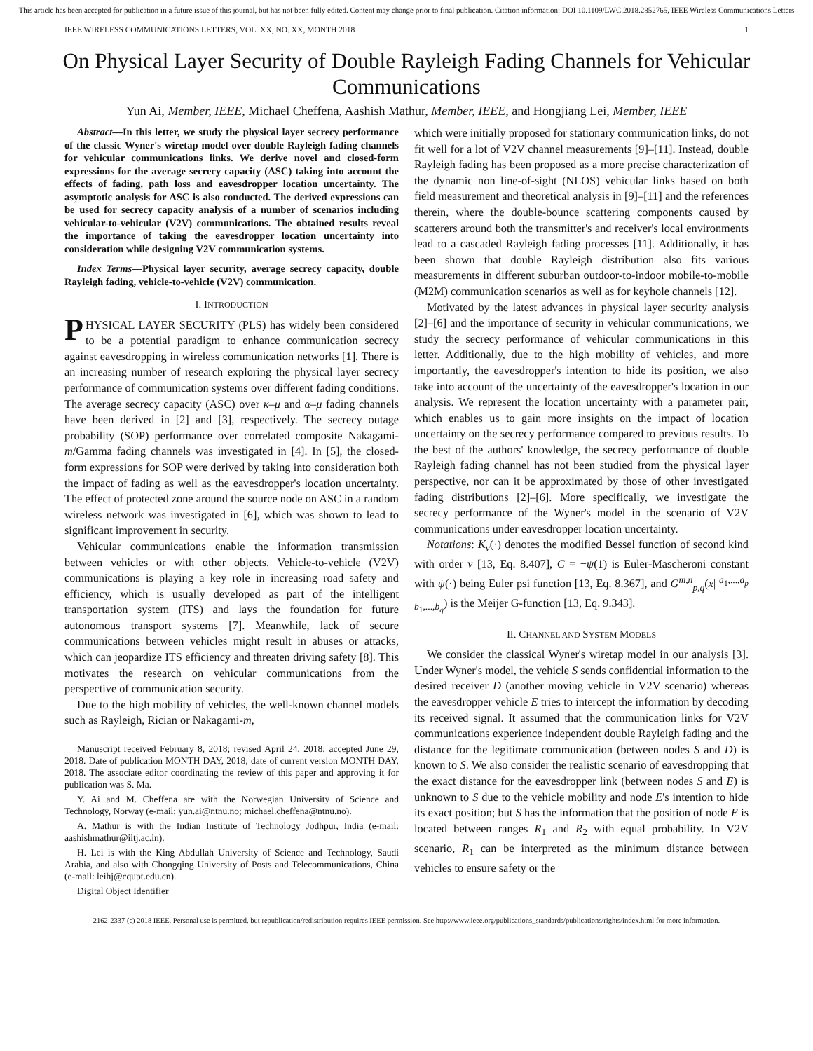This article has been accepted for publication in a future issue of this journal, but has not been fully edited. Content may change prior to final publication. Citation information: DOI 10.1109/LWC.2018.2852765, IEEE Wireless Communications Letters
IEEE WIRELESS COMMUNICATIONS LETTERS, VOL. XX, NO. XX, MONTH 2018 1
On Physical Layer Security of Double Rayleigh Fading Channels for Vehicular Communications
Yun Ai, Member, IEEE, Michael Cheffena, Aashish Mathur, Member, IEEE, and Hongjiang Lei, Member, IEEE
Abstract—In this letter, we study the physical layer secrecy performance of the classic Wyner's wiretap model over double Rayleigh fading channels for vehicular communications links. We derive novel and closed-form expressions for the average secrecy capacity (ASC) taking into account the effects of fading, path loss and eavesdropper location uncertainty. The asymptotic analysis for ASC is also conducted. The derived expressions can be used for secrecy capacity analysis of a number of scenarios including vehicular-to-vehicular (V2V) communications. The obtained results reveal the importance of taking the eavesdropper location uncertainty into consideration while designing V2V communication systems.
Index Terms—Physical layer security, average secrecy capacity, double Rayleigh fading, vehicle-to-vehicle (V2V) communication.
I. INTRODUCTION
PHYSICAL LAYER SECURITY (PLS) has widely been considered to be a potential paradigm to enhance communication secrecy against eavesdropping in wireless communication networks [1]. There is an increasing number of research exploring the physical layer secrecy performance of communication systems over different fading conditions. The average secrecy capacity (ASC) over κ–μ and α–μ fading channels have been derived in [2] and [3], respectively. The secrecy outage probability (SOP) performance over correlated composite Nakagami-m/Gamma fading channels was investigated in [4]. In [5], the closed-form expressions for SOP were derived by taking into consideration both the impact of fading as well as the eavesdropper's location uncertainty. The effect of protected zone around the source node on ASC in a random wireless network was investigated in [6], which was shown to lead to significant improvement in security.
Vehicular communications enable the information transmission between vehicles or with other objects. Vehicle-to-vehicle (V2V) communications is playing a key role in increasing road safety and efficiency, which is usually developed as part of the intelligent transportation system (ITS) and lays the foundation for future autonomous transport systems [7]. Meanwhile, lack of secure communications between vehicles might result in abuses or attacks, which can jeopardize ITS efficiency and threaten driving safety [8]. This motivates the research on vehicular communications from the perspective of communication security.
Due to the high mobility of vehicles, the well-known channel models such as Rayleigh, Rician or Nakagami-m,
Manuscript received February 8, 2018; revised April 24, 2018; accepted June 29, 2018. Date of publication MONTH DAY, 2018; date of current version MONTH DAY, 2018. The associate editor coordinating the review of this paper and approving it for publication was S. Ma.
Y. Ai and M. Cheffena are with the Norwegian University of Science and Technology, Norway (e-mail: yun.ai@ntnu.no; michael.cheffena@ntnu.no).
A. Mathur is with the Indian Institute of Technology Jodhpur, India (e-mail: aashishmathur@iitj.ac.in).
H. Lei is with the King Abdullah University of Science and Technology, Saudi Arabia, and also with Chongqing University of Posts and Telecommunications, China (e-mail: leihj@cqupt.edu.cn).
Digital Object Identifier
which were initially proposed for stationary communication links, do not fit well for a lot of V2V channel measurements [9]–[11]. Instead, double Rayleigh fading has been proposed as a more precise characterization of the dynamic non line-of-sight (NLOS) vehicular links based on both field measurement and theoretical analysis in [9]–[11] and the references therein, where the double-bounce scattering components caused by scatterers around both the transmitter's and receiver's local environments lead to a cascaded Rayleigh fading processes [11]. Additionally, it has been shown that double Rayleigh distribution also fits various measurements in different suburban outdoor-to-indoor mobile-to-mobile (M2M) communication scenarios as well as for keyhole channels [12].
Motivated by the latest advances in physical layer security analysis [2]–[6] and the importance of security in vehicular communications, we study the secrecy performance of vehicular communications in this letter. Additionally, due to the high mobility of vehicles, and more importantly, the eavesdropper's intention to hide its position, we also take into account of the uncertainty of the eavesdropper's location in our analysis. We represent the location uncertainty with a parameter pair, which enables us to gain more insights on the impact of location uncertainty on the secrecy performance compared to previous results. To the best of the authors' knowledge, the secrecy performance of double Rayleigh fading channel has not been studied from the physical layer perspective, nor can it be approximated by those of other investigated fading distributions [2]–[6]. More specifically, we investigate the secrecy performance of the Wyner's model in the scenario of V2V communications under eavesdropper location uncertainty.
Notations: K<sub>v</sub>(·) denotes the modified Bessel function of second kind with order v [13, Eq. 8.407], C = −ψ(1) is Euler-Mascheroni constant with ψ(·) being Euler psi function [13, Eq. 8.367], and G<sup>m,n</sup><sub>p,q</sub>(x| <sup>a<sub>1</sub>,...,a<sub>p</sub></sup> <sub>b<sub>1</sub>,...,b<sub>q</sub></sub>) is the Meijer G-function [13, Eq. 9.343].
II. CHANNEL AND SYSTEM MODELS
We consider the classical Wyner's wiretap model in our analysis [3]. Under Wyner's model, the vehicle S sends confidential information to the desired receiver D (another moving vehicle in V2V scenario) whereas the eavesdropper vehicle E tries to intercept the information by decoding its received signal. It assumed that the communication links for V2V communications experience independent double Rayleigh fading and the distance for the legitimate communication (between nodes S and D) is known to S. We also consider the realistic scenario of eavesdropping that the exact distance for the eavesdropper link (between nodes S and E) is unknown to S due to the vehicle mobility and node E's intention to hide its exact position; but S has the information that the position of node E is located between ranges R<sub>1</sub> and R<sub>2</sub> with equal probability. In V2V scenario, R<sub>1</sub> can be interpreted as the minimum distance between vehicles to ensure safety or the
2162-2337 (c) 2018 IEEE. Personal use is permitted, but republication/redistribution requires IEEE permission. See http://www.ieee.org/publications_standards/publications/rights/index.html for more information.